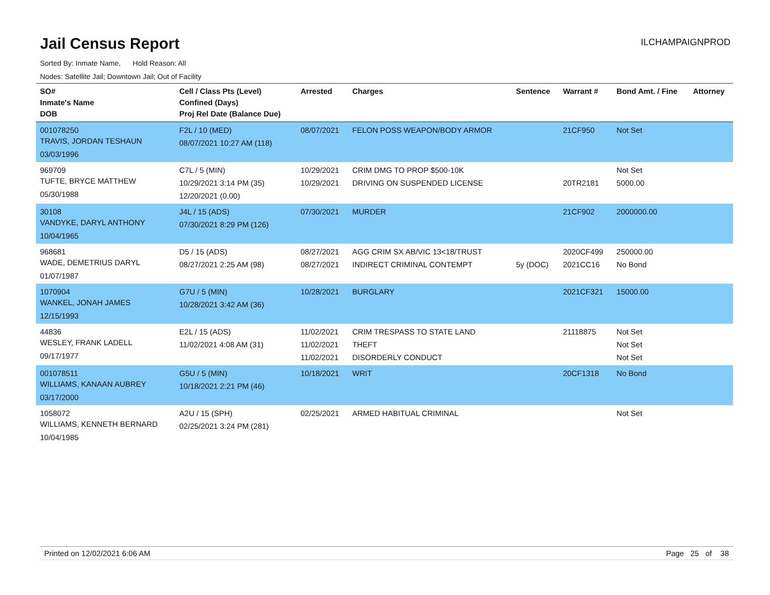Jail Census Report
ILCHAMPAIGNPROD
Sorted By: Inmate Name, Hold Reason: All
Nodes: Satellite Jail; Downtown Jail; Out of Facility
| SO# Inmate's Name DOB | Cell / Class Pts (Level) Confined (Days) Proj Rel Date (Balance Due) | Arrested | Charges | Sentence | Warrant # | Bond Amt. / Fine | Attorney |
| --- | --- | --- | --- | --- | --- | --- | --- |
| 001078250 TRAVIS, JORDAN TESHAUN 03/03/1996 | F2L / 10 (MED) 08/07/2021 10:27 AM (118) | 08/07/2021 | FELON POSS WEAPON/BODY ARMOR | | 21CF950 | Not Set | |
| 969709 TUFTE, BRYCE MATTHEW 05/30/1988 | C7L / 5 (MIN) 10/29/2021 3:14 PM (35) 12/20/2021 (0.00) | 10/29/2021 10/29/2021 | CRIM DMG TO PROP $500-10K DRIVING ON SUSPENDED LICENSE | | 20TR2181 | Not Set 5000.00 | |
| 30108 VANDYKE, DARYL ANTHONY 10/04/1965 | J4L / 15 (ADS) 07/30/2021 8:29 PM (126) | 07/30/2021 | MURDER | | 21CF902 | 2000000.00 | |
| 968681 WADE, DEMETRIUS DARYL 01/07/1987 | D5 / 15 (ADS) 08/27/2021 2:25 AM (98) | 08/27/2021 08/27/2021 | AGG CRIM SX AB/VIC 13<18/TRUST INDIRECT CRIMINAL CONTEMPT | 5y (DOC) | 2020CF499 2021CC16 | 250000.00 No Bond | |
| 1070904 WANKEL, JONAH JAMES 12/15/1993 | G7U / 5 (MIN) 10/28/2021 3:42 AM (36) | 10/28/2021 | BURGLARY | | 2021CF321 | 15000.00 | |
| 44836 WESLEY, FRANK LADELL 09/17/1977 | E2L / 15 (ADS) 11/02/2021 4:08 AM (31) | 11/02/2021 11/02/2021 11/02/2021 | CRIM TRESPASS TO STATE LAND THEFT DISORDERLY CONDUCT | | 21118875 | Not Set Not Set Not Set | |
| 001078511 WILLIAMS, KANAAN AUBREY 03/17/2000 | G5U / 5 (MIN) 10/18/2021 2:21 PM (46) | 10/18/2021 | WRIT | | 20CF1318 | No Bond | |
| 1058072 WILLIAMS, KENNETH BERNARD 10/04/1985 | A2U / 15 (SPH) 02/25/2021 3:24 PM (281) | 02/25/2021 | ARMED HABITUAL CRIMINAL | | | Not Set | |
Printed on 12/02/2021 6:06 AM Page 25 of 38